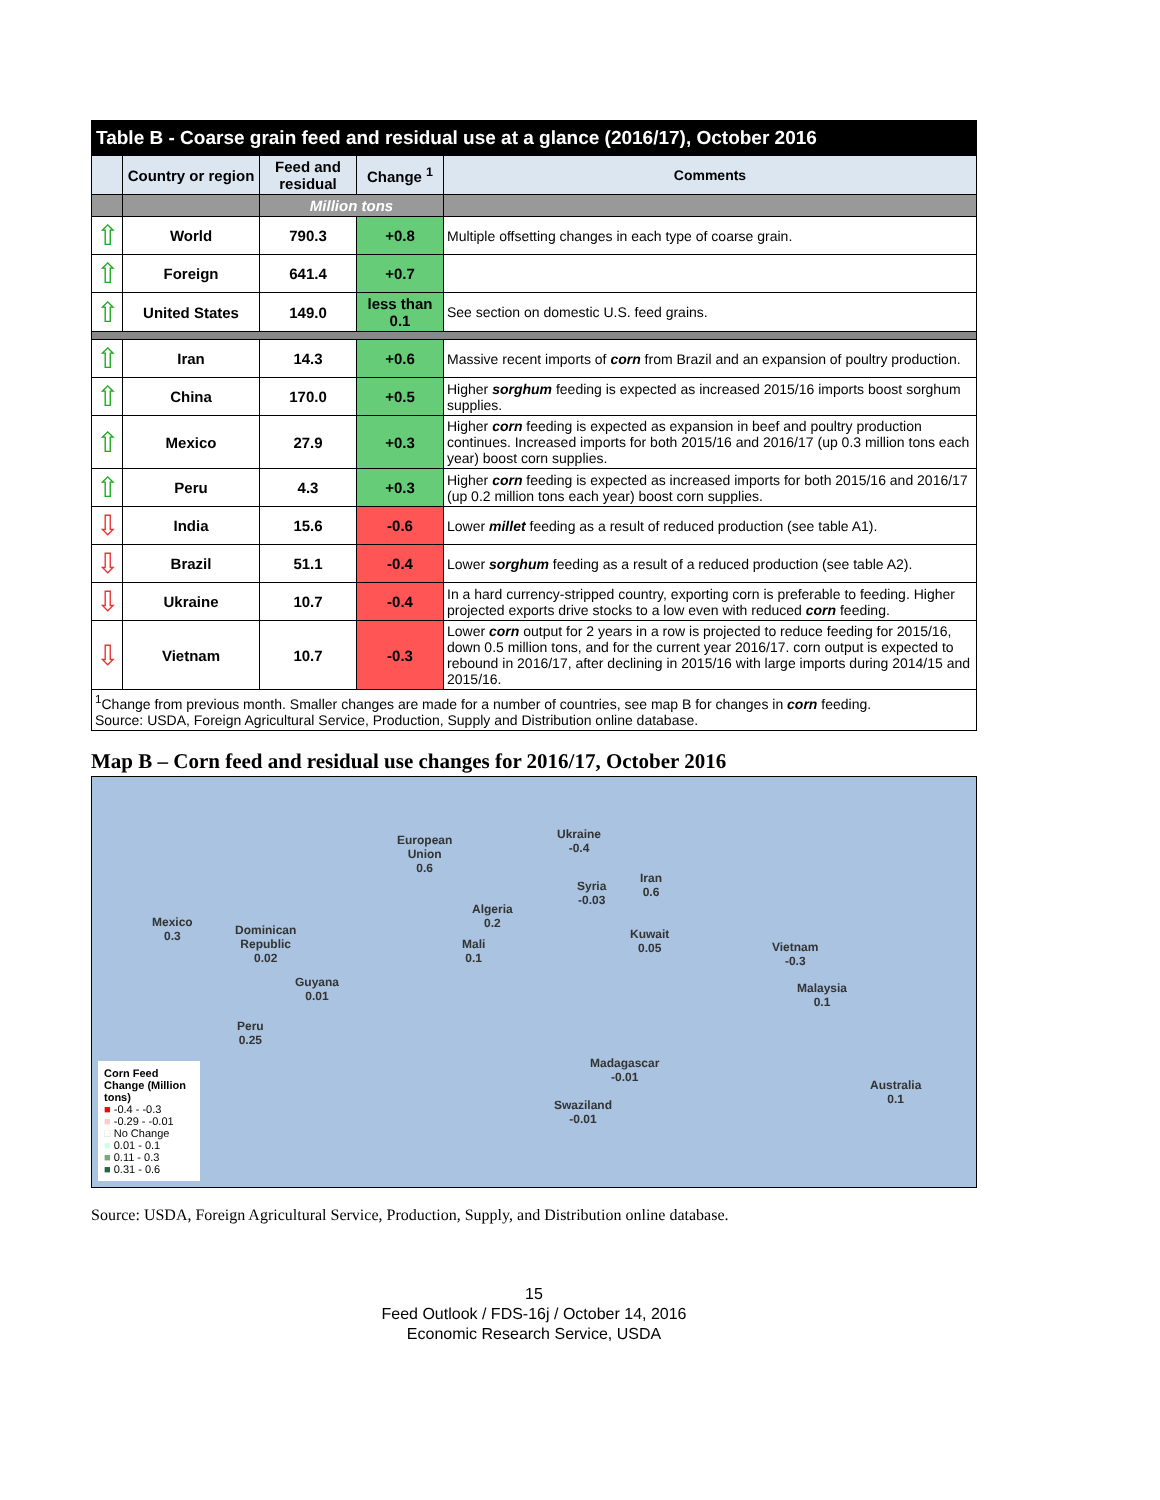| Table B - Coarse grain feed and residual use at a glance (2016/17), October 2016 | | | | |
| --- | --- | --- | --- | --- |
| | Country or region | Feed and residual | Change <sup>1</sup> | Comments |
| | | Million tons | | |
| ⇧ | World | 790.3 | +0.8 | Multiple offsetting changes in each type of coarse grain. |
| ⇧ | Foreign | 641.4 | +0.7 | |
| ⇧ | United States | 149.0 | less than 0.1 | See section on domestic U.S. feed grains. |
| ⇧ | Iran | 14.3 | +0.6 | Massive recent imports of corn from Brazil and an expansion of poultry production. |
| ⇧ | China | 170.0 | +0.5 | Higher sorghum feeding is expected as increased 2015/16 imports boost sorghum supplies. |
| ⇧ | Mexico | 27.9 | +0.3 | Higher corn feeding is expected as expansion in beef and poultry production continues. Increased imports for both 2015/16 and 2016/17 (up 0.3 million tons each year) boost corn supplies. |
| ⇧ | Peru | 4.3 | +0.3 | Higher corn feeding is expected as increased imports for both 2015/16 and 2016/17 (up 0.2 million tons each year) boost corn supplies. |
| ⇩ | India | 15.6 | -0.6 | Lower millet feeding as a result of reduced production (see table A1). |
| ⇩ | Brazil | 51.1 | -0.4 | Lower sorghum feeding as a result of a reduced production (see table A2). |
| ⇩ | Ukraine | 10.7 | -0.4 | In a hard currency-stripped country, exporting corn is preferable to feeding. Higher projected exports drive stocks to a low even with reduced corn feeding. |
| ⇩ | Vietnam | 10.7 | -0.3 | Lower corn output for 2 years in a row is projected to reduce feeding for 2015/16, down 0.5 million tons, and for the current year 2016/17. corn output is expected to rebound in 2016/17, after declining in 2015/16 with large imports during 2014/15 and 2015/16. |
| <sup>1</sup> Change from previous month. Smaller changes are made for a number of countries, see map B for changes in corn feeding. Source: USDA, Foreign Agricultural Service, Production, Supply and Distribution online database. | | | | |
Map B – Corn feed and residual use changes for 2016/17, October 2016
European
Union
0.6
Ukraine
-0.4
Syria
-0.03
Iran
0.6
Algeria
0.2
Mali
0.1
Kuwait
0.05
Mexico
0.3
Dominican
Republic
0.02
Guyana
0.01
Peru
0.25
Vietnam
-0.3
Malaysia
0.1
Madagascar
-0.01
Swaziland
-0.01
Australia
0.1
Corn Feed Change (Million tons)
■ -0.4 - -0.3
■ -0.29 - -0.01
□ No Change
■ 0.01 - 0.1
■ 0.11 - 0.3
■ 0.31 - 0.6
Source: USDA, Foreign Agricultural Service, Production, Supply, and Distribution online database.
15
Feed Outlook / FDS-16j / October 14, 2016
Economic Research Service, USDA